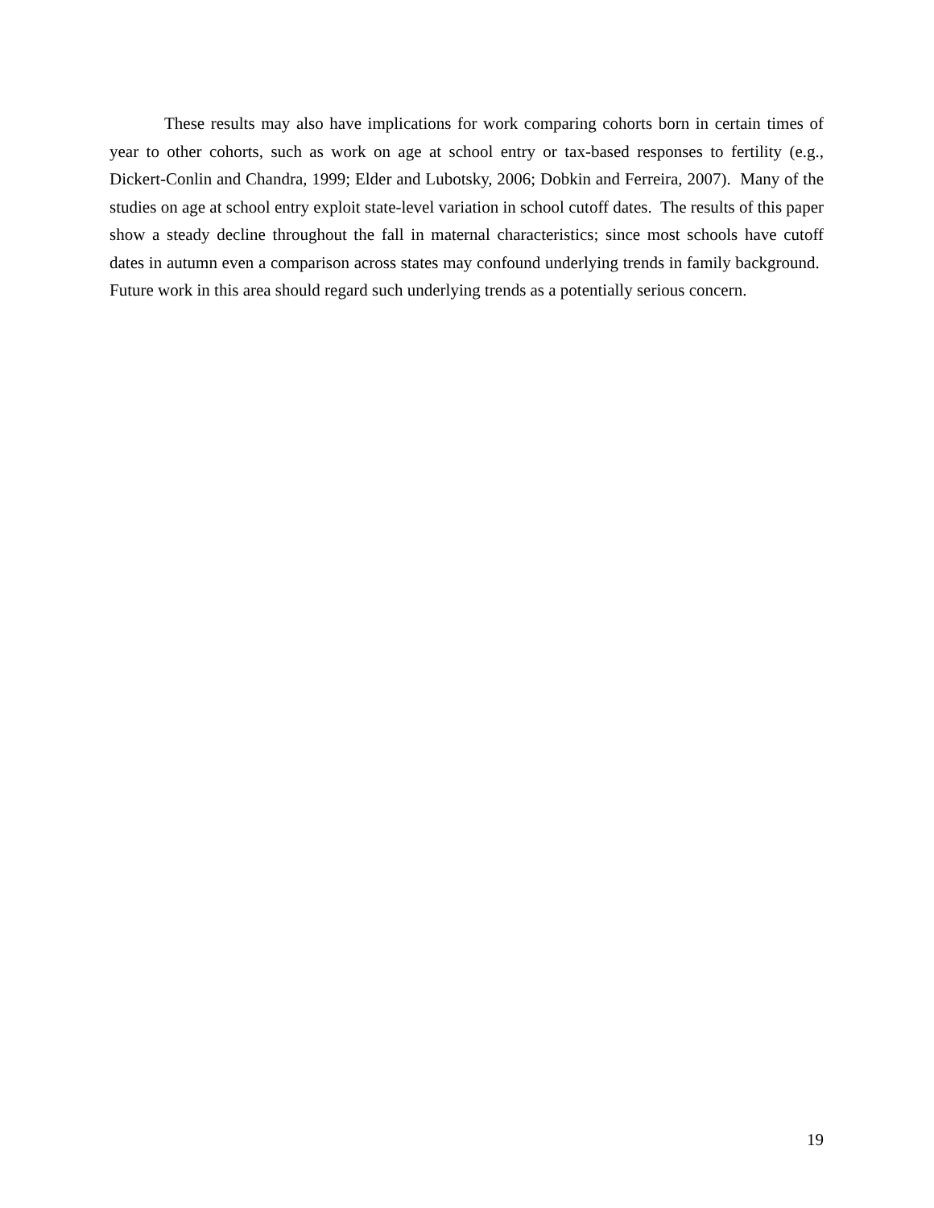These results may also have implications for work comparing cohorts born in certain times of year to other cohorts, such as work on age at school entry or tax-based responses to fertility (e.g., Dickert-Conlin and Chandra, 1999; Elder and Lubotsky, 2006; Dobkin and Ferreira, 2007). Many of the studies on age at school entry exploit state-level variation in school cutoff dates. The results of this paper show a steady decline throughout the fall in maternal characteristics; since most schools have cutoff dates in autumn even a comparison across states may confound underlying trends in family background. Future work in this area should regard such underlying trends as a potentially serious concern.
19